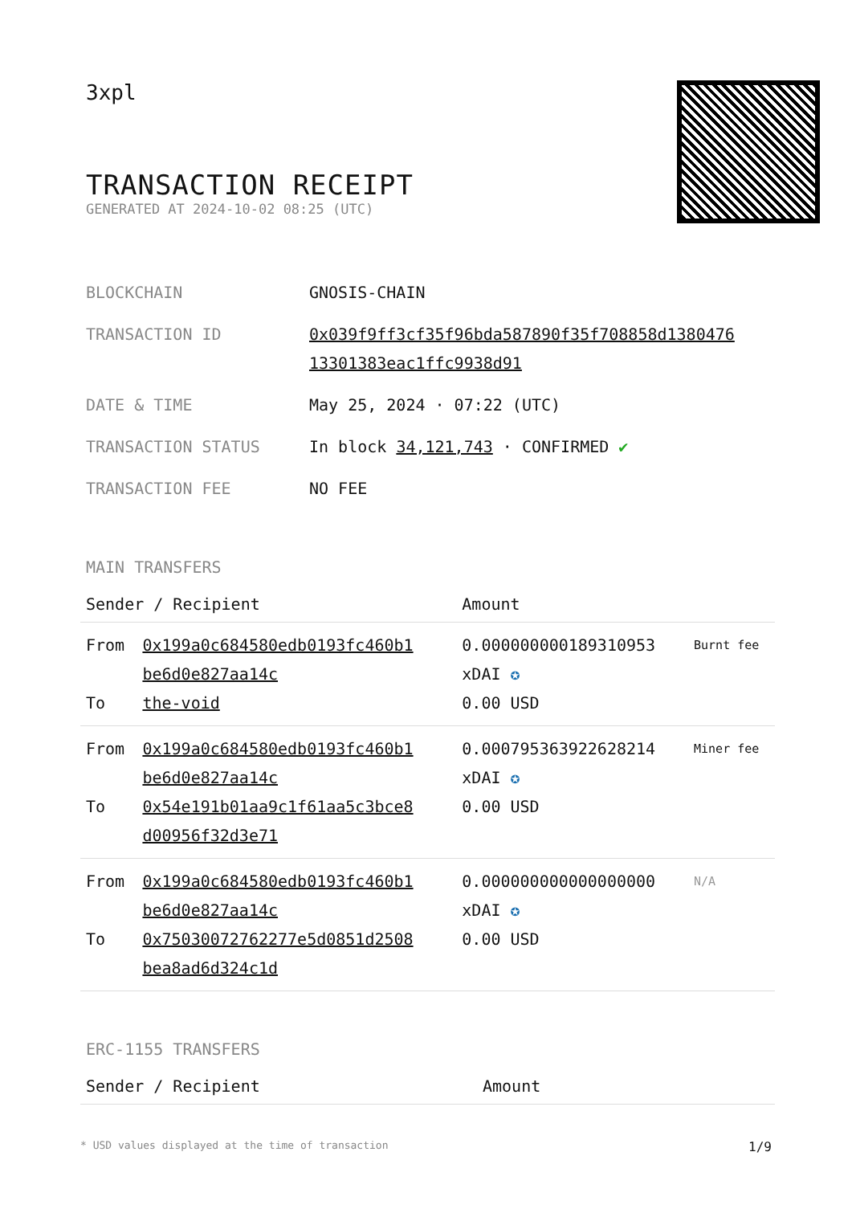3xpl
TRANSACTION RECEIPT
GENERATED AT 2024-10-02 08:25 (UTC)
| BLOCKCHAIN | GNOSIS-CHAIN |
| TRANSACTION ID | 0x039f9ff3cf35f96bda587890f35f708858d1380476 13301383eac1ffc9938d91 |
| DATE & TIME | May 25, 2024 · 07:22 (UTC) |
| TRANSACTION STATUS | In block 34,121,743 · CONFIRMED ✔ |
| TRANSACTION FEE | NO FEE |
MAIN TRANSFERS
| Sender / Recipient | | Amount | |
| --- | --- | --- | --- |
| From To | 0x199a0c684580edb0193fc460b1 be6d0e827aa14c the-void | 0.000000000189310953 xDAI ✪ 0.00 USD | Burnt fee |
| From To | 0x199a0c684580edb0193fc460b1 be6d0e827aa14c 0x54e191b01aa9c1f61aa5c3bce8 d00956f32d3e71 | 0.000795363922628214 xDAI ✪ 0.00 USD | Miner fee |
| From To | 0x199a0c684580edb0193fc460b1 be6d0e827aa14c 0x75030072762277e5d0851d2508 bea8ad6d324c1d | 0.000000000000000000 xDAI ✪ 0.00 USD | N/A |
ERC-1155 TRANSFERS
| Sender / Recipient | Amount |
| --- | --- |
* USD values displayed at the time of transaction 1/9